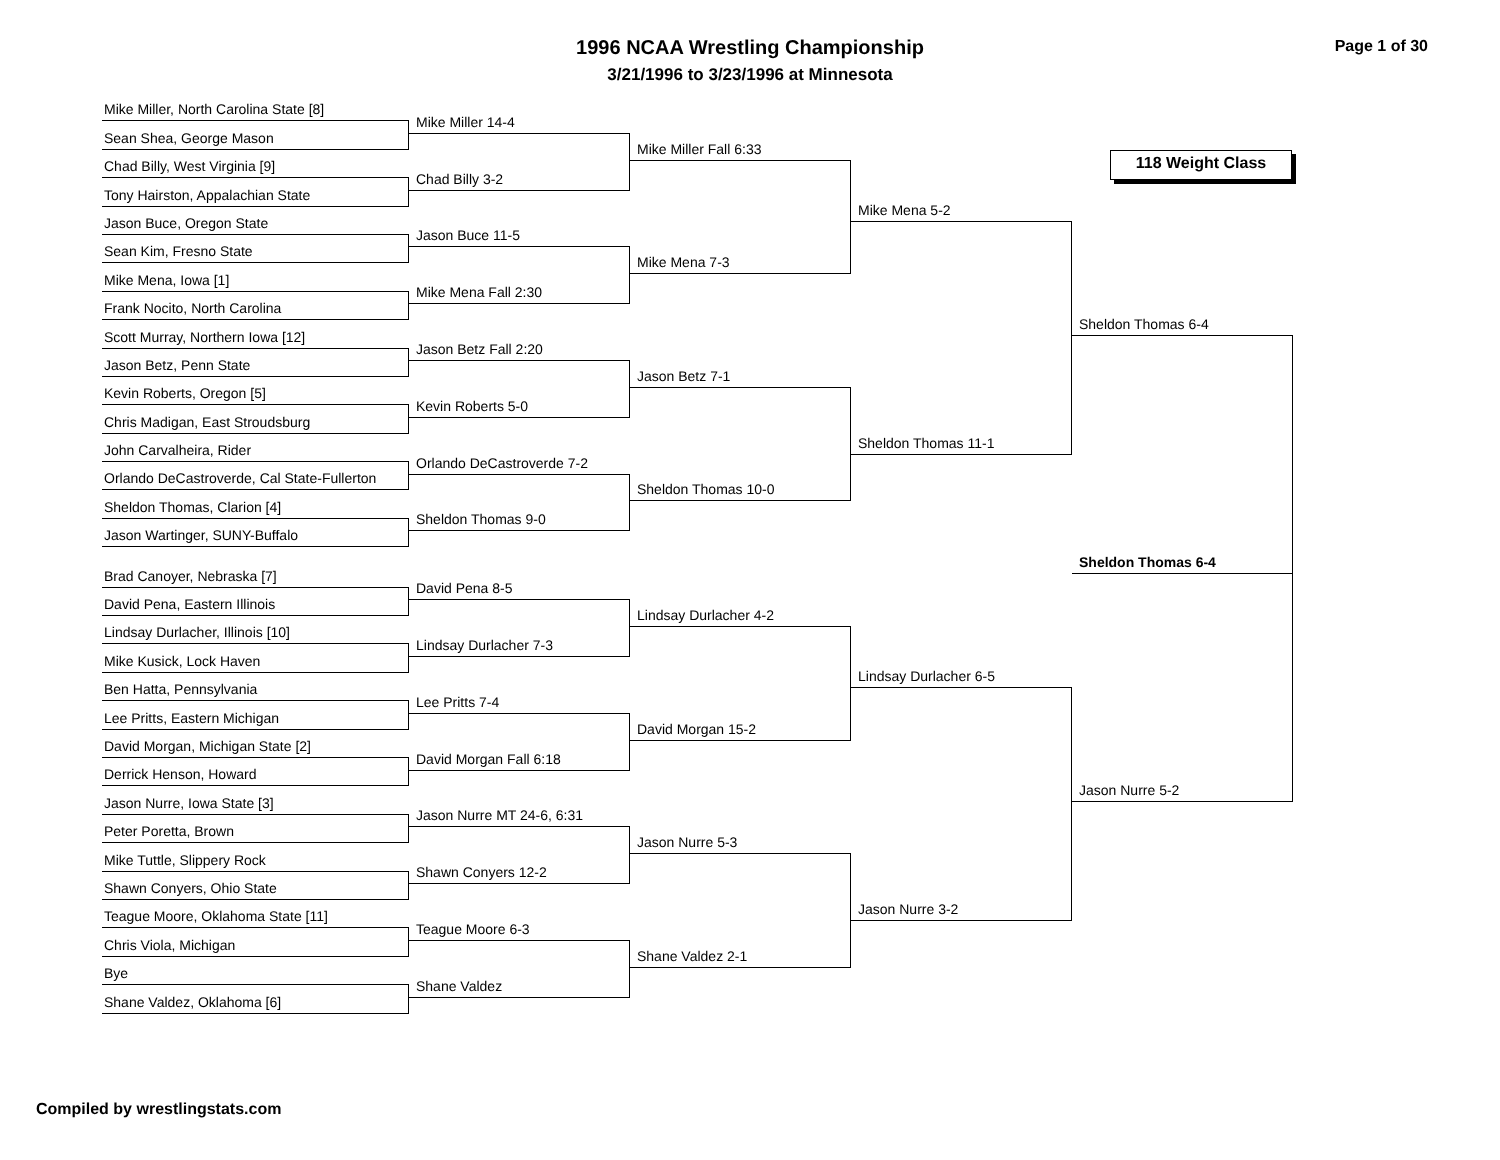1996 NCAA Wrestling Championship
3/21/1996 to 3/23/1996 at Minnesota
Page 1 of 30
118 Weight Class
Mike Miller, North Carolina State [8]
Sean Shea, George Mason
Chad Billy, West Virginia [9]
Tony Hairston, Appalachian State
Jason Buce, Oregon State
Sean Kim, Fresno State
Mike Mena, Iowa [1]
Frank Nocito, North Carolina
Scott Murray, Northern Iowa [12]
Jason Betz, Penn State
Kevin Roberts, Oregon [5]
Chris Madigan, East Stroudsburg
John Carvalheira, Rider
Orlando DeCastroverde, Cal State-Fullerton
Sheldon Thomas, Clarion [4]
Jason Wartinger, SUNY-Buffalo
Brad Canoyer, Nebraska [7]
David Pena, Eastern Illinois
Lindsay Durlacher, Illinois [10]
Mike Kusick, Lock Haven
Ben Hatta, Pennsylvania
Lee Pritts, Eastern Michigan
David Morgan, Michigan State [2]
Derrick Henson, Howard
Jason Nurre, Iowa State [3]
Peter Poretta, Brown
Mike Tuttle, Slippery Rock
Shawn Conyers, Ohio State
Teague Moore, Oklahoma State [11]
Chris Viola, Michigan
Bye
Shane Valdez, Oklahoma [6]
Mike Miller 14-4
Chad Billy 3-2
Jason Buce 11-5
Mike Mena Fall 2:30
Jason Betz Fall 2:20
Kevin Roberts 5-0
Orlando DeCastroverde 7-2
Sheldon Thomas 9-0
David Pena 8-5
Lindsay Durlacher 7-3
Lee Pritts 7-4
David Morgan Fall 6:18
Jason Nurre MT 24-6, 6:31
Shawn Conyers 12-2
Teague Moore 6-3
Shane Valdez
Mike Miller Fall 6:33
Mike Mena 7-3
Jason Betz 7-1
Sheldon Thomas 10-0
Lindsay Durlacher 4-2
David Morgan 15-2
Jason Nurre 5-3
Shane Valdez 2-1
Mike Mena 5-2
Sheldon Thomas 11-1
Lindsay Durlacher 6-5
Jason Nurre 3-2
Sheldon Thomas 6-4
Sheldon Thomas 6-4
Jason Nurre 5-2
Compiled by wrestlingstats.com